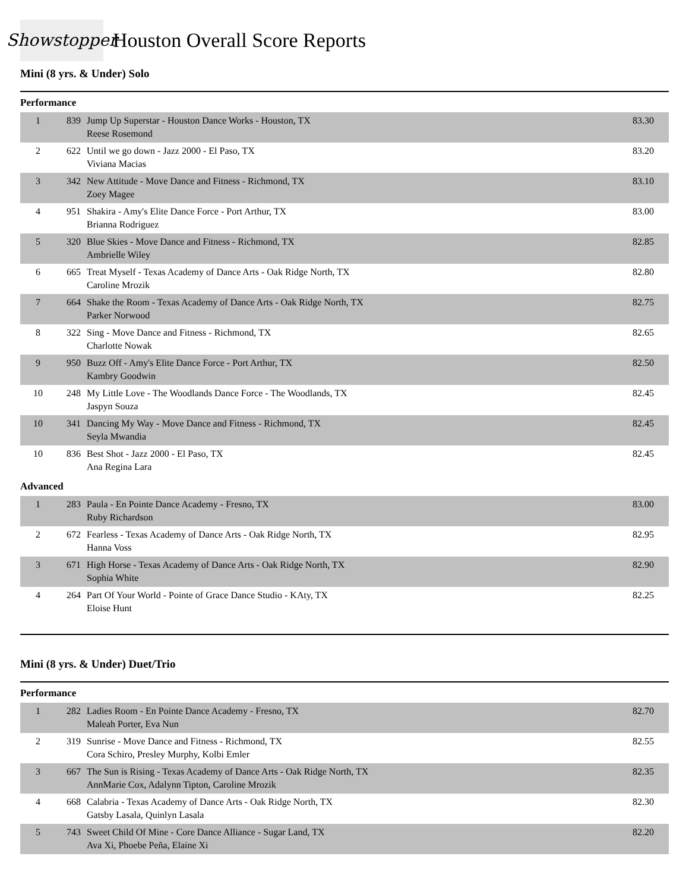Showstopper
Houston Overall Score Reports
Mini (8 yrs. & Under) Solo
Performance
| 1 | 839 | Jump Up Superstar - Houston Dance Works - Houston, TX Reese Rosemond | 83.30 |
| 2 | 622 | Until we go down - Jazz 2000 - El Paso, TX Viviana Macias | 83.20 |
| 3 | 342 | New Attitude - Move Dance and Fitness - Richmond, TX Zoey Magee | 83.10 |
| 4 | 951 | Shakira - Amy's Elite Dance Force - Port Arthur, TX Brianna Rodriguez | 83.00 |
| 5 | 320 | Blue Skies - Move Dance and Fitness - Richmond, TX Ambrielle Wiley | 82.85 |
| 6 | 665 | Treat Myself - Texas Academy of Dance Arts - Oak Ridge North, TX Caroline Mrozik | 82.80 |
| 7 | 664 | Shake the Room - Texas Academy of Dance Arts - Oak Ridge North, TX Parker Norwood | 82.75 |
| 8 | 322 | Sing - Move Dance and Fitness - Richmond, TX Charlotte Nowak | 82.65 |
| 9 | 950 | Buzz Off - Amy's Elite Dance Force - Port Arthur, TX Kambry Goodwin | 82.50 |
| 10 | 248 | My Little Love - The Woodlands Dance Force - The Woodlands, TX Jaspyn Souza | 82.45 |
| 10 | 341 | Dancing My Way - Move Dance and Fitness - Richmond, TX Seyla Mwandia | 82.45 |
| 10 | 836 | Best Shot - Jazz 2000 - El Paso, TX Ana Regina Lara | 82.45 |
Advanced
| 1 | 283 | Paula - En Pointe Dance Academy - Fresno, TX Ruby Richardson | 83.00 |
| 2 | 672 | Fearless - Texas Academy of Dance Arts - Oak Ridge North, TX Hanna Voss | 82.95 |
| 3 | 671 | High Horse - Texas Academy of Dance Arts - Oak Ridge North, TX Sophia White | 82.90 |
| 4 | 264 | Part Of Your World - Pointe of Grace Dance Studio - KAty, TX Eloise Hunt | 82.25 |
Mini (8 yrs. & Under) Duet/Trio
Performance
| 1 | 282 | Ladies Room - En Pointe Dance Academy - Fresno, TX Maleah Porter, Eva Nun | 82.70 |
| 2 | 319 | Sunrise - Move Dance and Fitness - Richmond, TX Cora Schiro, Presley Murphy, Kolbi Emler | 82.55 |
| 3 | 667 | The Sun is Rising - Texas Academy of Dance Arts - Oak Ridge North, TX AnnMarie Cox, Adalynn Tipton, Caroline Mrozik | 82.35 |
| 4 | 668 | Calabria - Texas Academy of Dance Arts - Oak Ridge North, TX Gatsby Lasala, Quinlyn Lasala | 82.30 |
| 5 | 743 | Sweet Child Of Mine - Core Dance Alliance - Sugar Land, TX Ava Xi, Phoebe Peña, Elaine Xi | 82.20 |